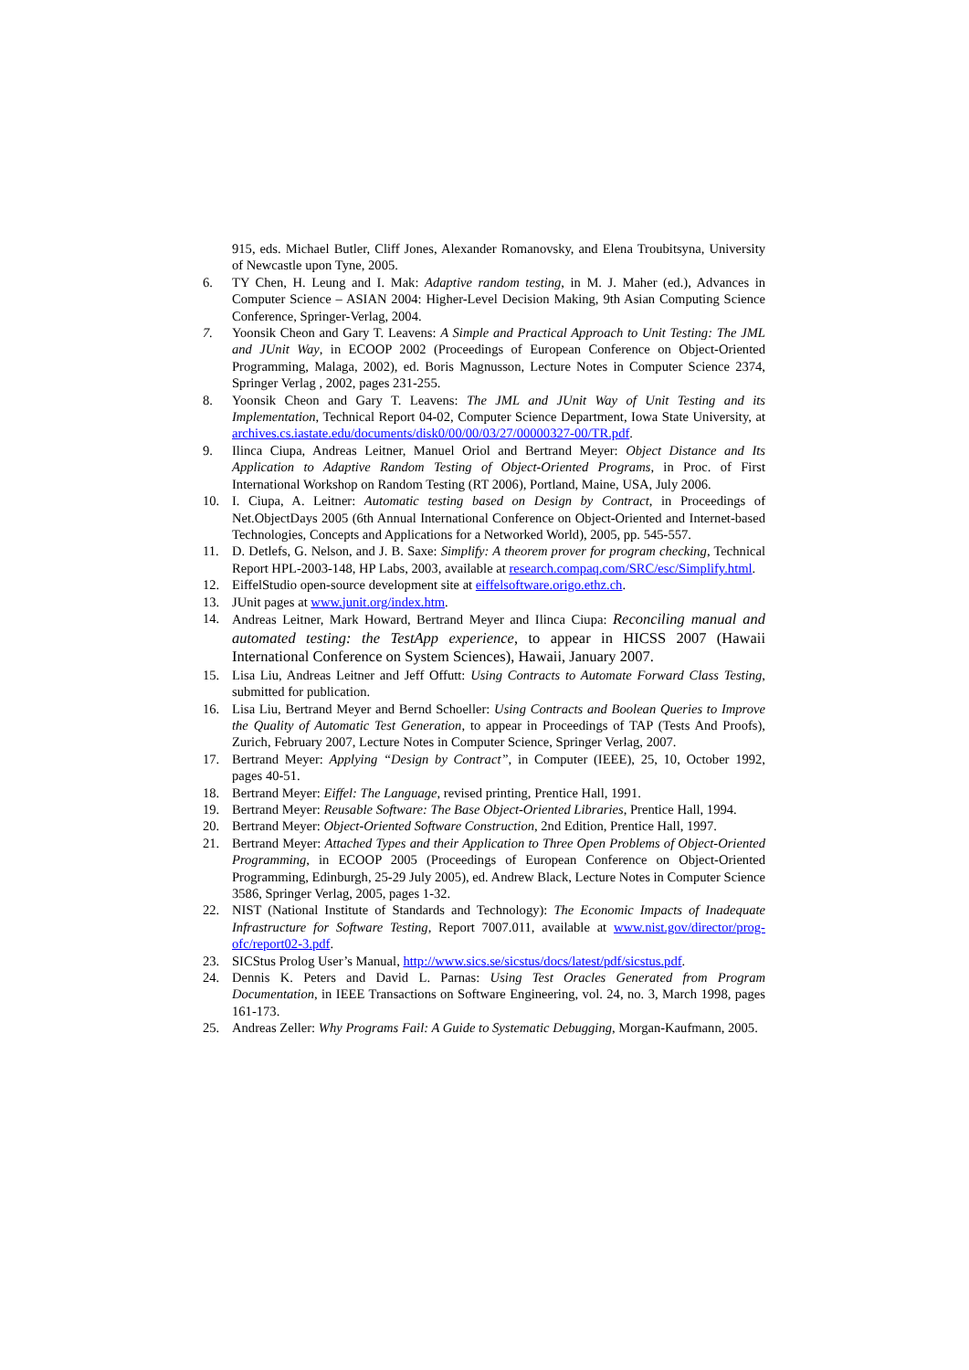915, eds. Michael Butler, Cliff Jones, Alexander Romanovsky, and Elena Troubitsyna, University of Newcastle upon Tyne, 2005.
6. TY Chen, H. Leung and I. Mak: Adaptive random testing, in M. J. Maher (ed.), Advances in Computer Science – ASIAN 2004: Higher-Level Decision Making, 9th Asian Computing Science Conference, Springer-Verlag, 2004.
7. Yoonsik Cheon and Gary T. Leavens: A Simple and Practical Approach to Unit Testing: The JML and JUnit Way, in ECOOP 2002 (Proceedings of European Conference on Object-Oriented Programming, Malaga, 2002), ed. Boris Magnusson, Lecture Notes in Computer Science 2374, Springer Verlag , 2002, pages 231-255.
8. Yoonsik Cheon and Gary T. Leavens: The JML and JUnit Way of Unit Testing and its Implementation, Technical Report 04-02, Computer Science Department, Iowa State University, at archives.cs.iastate.edu/documents/disk0/00/00/03/27/00000327-00/TR.pdf.
9. Ilinca Ciupa, Andreas Leitner, Manuel Oriol and Bertrand Meyer: Object Distance and Its Application to Adaptive Random Testing of Object-Oriented Programs, in Proc. of First International Workshop on Random Testing (RT 2006), Portland, Maine, USA, July 2006.
10. I. Ciupa, A. Leitner: Automatic testing based on Design by Contract, in Proceedings of Net.ObjectDays 2005 (6th Annual International Conference on Object-Oriented and Internet-based Technologies, Concepts and Applications for a Networked World), 2005, pp. 545-557.
11. D. Detlefs, G. Nelson, and J. B. Saxe: Simplify: A theorem prover for program checking, Technical Report HPL-2003-148, HP Labs, 2003, available at research.compaq.com/SRC/esc/Simplify.html.
12. EiffelStudio open-source development site at eiffelsoftware.origo.ethz.ch.
13. JUnit pages at www.junit.org/index.htm.
14. Andreas Leitner, Mark Howard, Bertrand Meyer and Ilinca Ciupa: Reconciling manual and automated testing: the TestApp experience, to appear in HICSS 2007 (Hawaii International Conference on System Sciences), Hawaii, January 2007.
15. Lisa Liu, Andreas Leitner and Jeff Offutt: Using Contracts to Automate Forward Class Testing, submitted for publication.
16. Lisa Liu, Bertrand Meyer and Bernd Schoeller: Using Contracts and Boolean Queries to Improve the Quality of Automatic Test Generation, to appear in Proceedings of TAP (Tests And Proofs), Zurich, February 2007, Lecture Notes in Computer Science, Springer Verlag, 2007.
17. Bertrand Meyer: Applying “Design by Contract”, in Computer (IEEE), 25, 10, October 1992, pages 40-51.
18. Bertrand Meyer: Eiffel: The Language, revised printing, Prentice Hall, 1991.
19. Bertrand Meyer: Reusable Software: The Base Object-Oriented Libraries, Prentice Hall, 1994.
20. Bertrand Meyer: Object-Oriented Software Construction, 2nd Edition, Prentice Hall, 1997.
21. Bertrand Meyer: Attached Types and their Application to Three Open Problems of Object-Oriented Programming, in ECOOP 2005 (Proceedings of European Conference on Object-Oriented Programming, Edinburgh, 25-29 July 2005), ed. Andrew Black, Lecture Notes in Computer Science 3586, Springer Verlag, 2005, pages 1-32.
22. NIST (National Institute of Standards and Technology): The Economic Impacts of Inadequate Infrastructure for Software Testing, Report 7007.011, available at www.nist.gov/director/prog-ofc/report02-3.pdf.
23. SICStus Prolog User’s Manual, http://www.sics.se/sicstus/docs/latest/pdf/sicstus.pdf.
24. Dennis K. Peters and David L. Parnas: Using Test Oracles Generated from Program Documentation, in IEEE Transactions on Software Engineering, vol. 24, no. 3, March 1998, pages 161-173.
25. Andreas Zeller: Why Programs Fail: A Guide to Systematic Debugging, Morgan-Kaufmann, 2005.